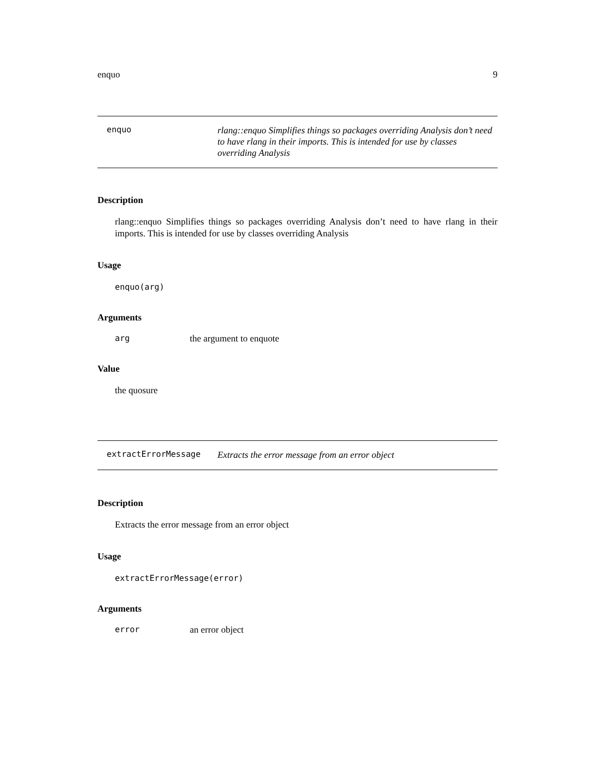enquo 9
enquo
rlang::enquo Simplifies things so packages overriding Analysis don’t need to have rlang in their imports. This is intended for use by classes overriding Analysis
Description
rlang::enquo Simplifies things so packages overriding Analysis don’t need to have rlang in their imports. This is intended for use by classes overriding Analysis
Usage
enquo(arg)
Arguments
arg the argument to enquote
Value
the quosure
extractErrorMessage
Extracts the error message from an error object
Description
Extracts the error message from an error object
Usage
extractErrorMessage(error)
Arguments
error an error object